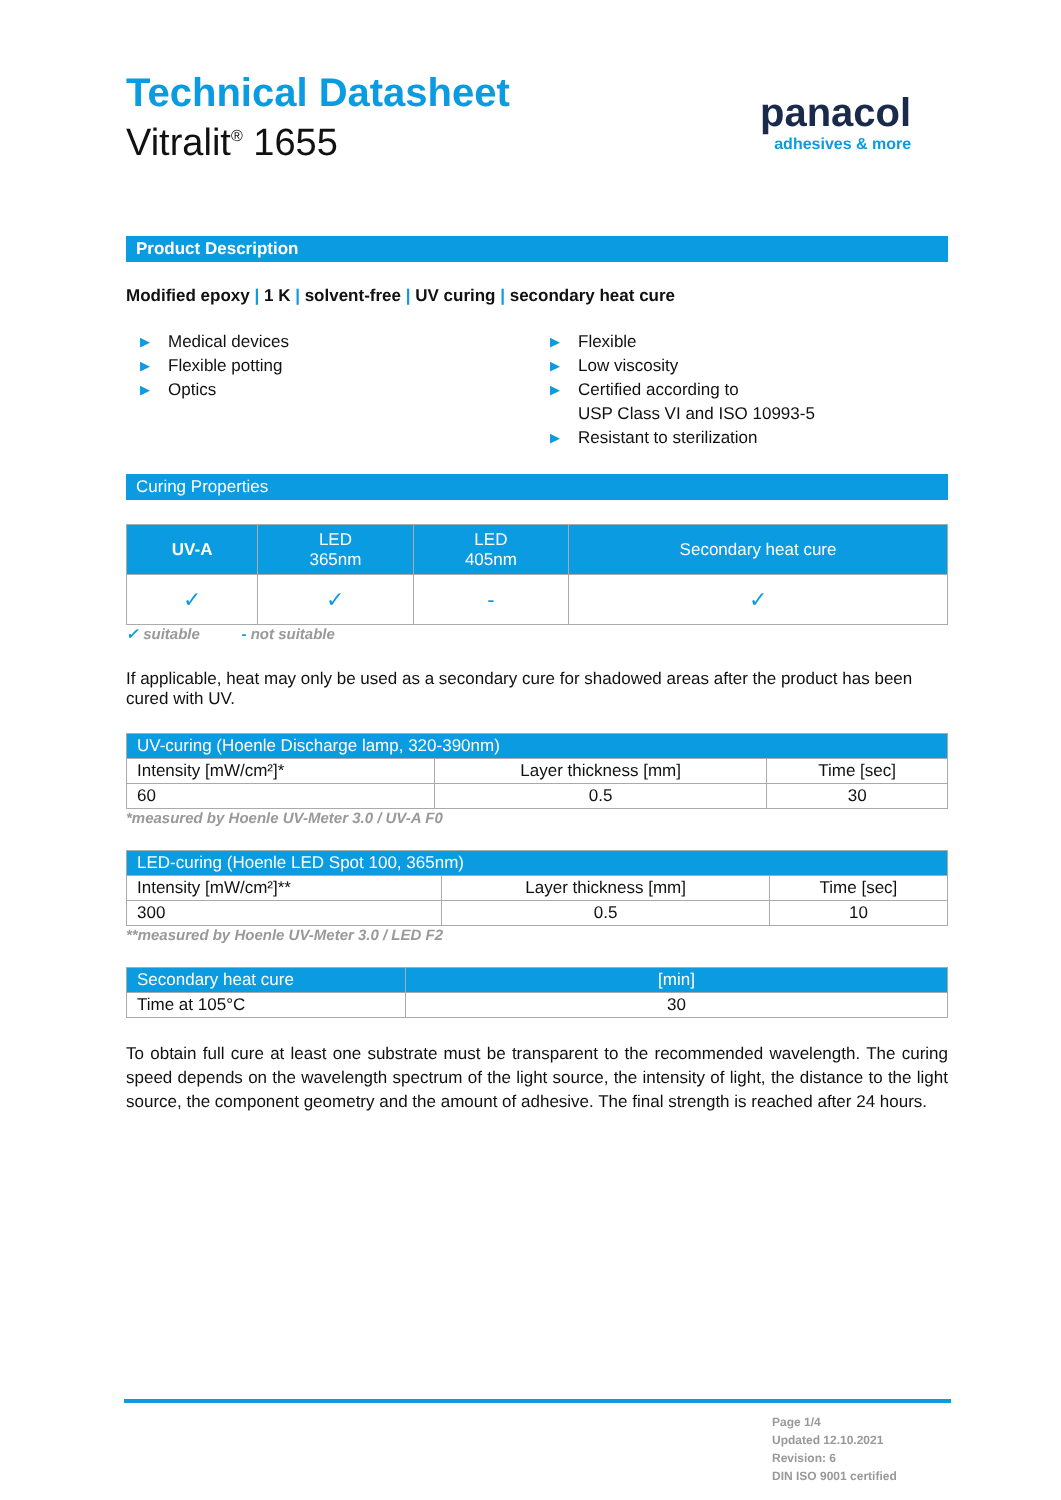Technical Datasheet
Vitralit<sup>®</sup> 1655
panacol
adhesives & more
Product Description
Modified epoxy | 1 K | solvent-free | UV curing | secondary heat cure
▶ Medical devices
▶ Flexible potting
▶ Optics
▶ Flexible
▶ Low viscosity
▶ Certified according to
USP Class VI and ISO 10993-5
▶ Resistant to sterilization
Curing Properties
| UV-A | LED 365nm | LED 405nm | Secondary heat cure |
| --- | --- | --- | --- |
| ✓ | ✓ | - | ✓ |
✓ suitable - not suitable
If applicable, heat may only be used as a secondary cure for shadowed areas after the product has been cured with UV.
| UV-curing (Hoenle Discharge lamp, 320-390nm) | | |
| --- | --- | --- |
| Intensity [mW/cm²]* | Layer thickness [mm] | Time [sec] |
| 60 | 0.5 | 30 |
*measured by Hoenle UV-Meter 3.0 / UV-A F0
| LED-curing (Hoenle LED Spot 100, 365nm) | | |
| --- | --- | --- |
| Intensity [mW/cm²]** | Layer thickness [mm] | Time [sec] |
| 300 | 0.5 | 10 |
**measured by Hoenle UV-Meter 3.0 / LED F2
| Secondary heat cure | [min] |
| --- | --- |
| Time at 105°C | 30 |
To obtain full cure at least one substrate must be transparent to the recommended wavelength. The curing speed depends on the wavelength spectrum of the light source, the intensity of light, the distance to the light source, the component geometry and the amount of adhesive. The final strength is reached after 24 hours.
Page 1/4
Updated 12.10.2021
Revision: 6
DIN ISO 9001 certified